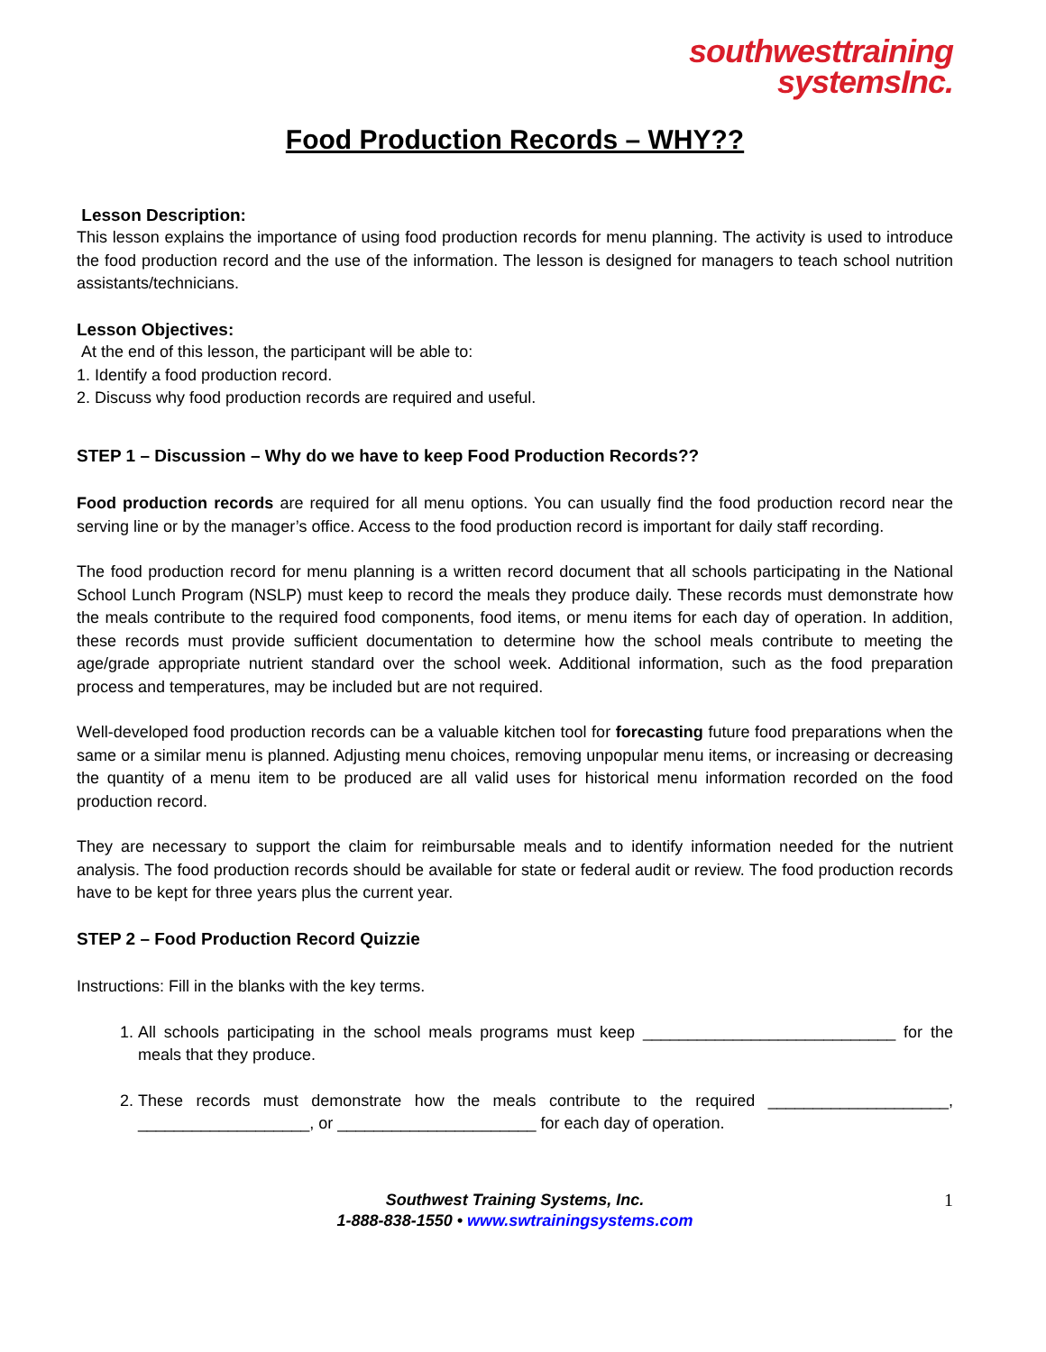southwesttraining
systemsInc.
Food Production Records – WHY??
Lesson Description:
This lesson explains the importance of using food production records for menu planning. The activity is used to introduce the food production record and the use of the information. The lesson is designed for managers to teach school nutrition assistants/technicians.
Lesson Objectives:
At the end of this lesson, the participant will be able to:
1. Identify a food production record.
2. Discuss why food production records are required and useful.
STEP 1 – Discussion – Why do we have to keep Food Production Records??
Food production records are required for all menu options. You can usually find the food production record near the serving line or by the manager’s office. Access to the food production record is important for daily staff recording.
The food production record for menu planning is a written record document that all schools participating in the National School Lunch Program (NSLP) must keep to record the meals they produce daily. These records must demonstrate how the meals contribute to the required food components, food items, or menu items for each day of operation. In addition, these records must provide sufficient documentation to determine how the school meals contribute to meeting the age/grade appropriate nutrient standard over the school week. Additional information, such as the food preparation process and temperatures, may be included but are not required.
Well-developed food production records can be a valuable kitchen tool for forecasting future food preparations when the same or a similar menu is planned. Adjusting menu choices, removing unpopular menu items, or increasing or decreasing the quantity of a menu item to be produced are all valid uses for historical menu information recorded on the food production record.
They are necessary to support the claim for reimbursable meals and to identify information needed for the nutrient analysis. The food production records should be available for state or federal audit or review. The food production records have to be kept for three years plus the current year.
STEP 2 – Food Production Record Quizzie
Instructions: Fill in the blanks with the key terms.
1. All schools participating in the school meals programs must keep ____________________________ for the meals that they produce.
2. These records must demonstrate how the meals contribute to the required ____________________, ___________________, or ______________________ for each day of operation.
Southwest Training Systems, Inc.
1-888-838-1550 • www.swtrainingsystems.com
1